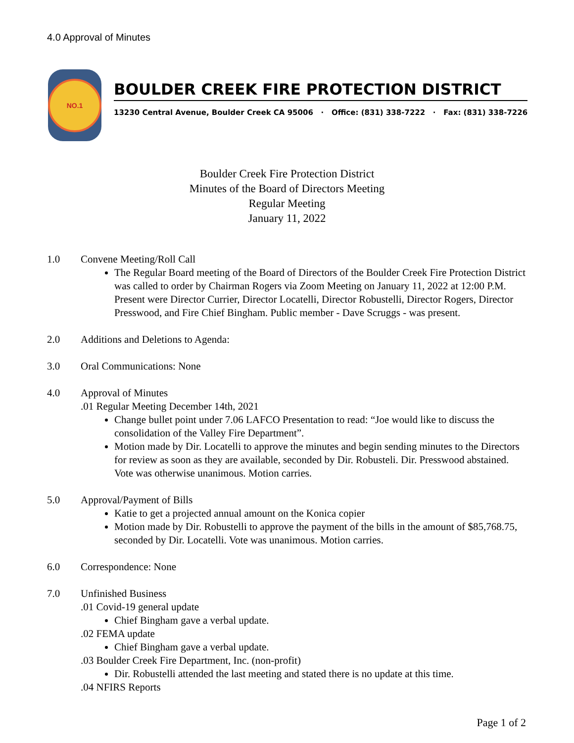4.0 Approval of Minutes
NO.1
BOULDER CREEK FIRE PROTECTION DISTRICT
13230 Central Avenue, Boulder Creek CA 95006 · Office: (831) 338-7222 · Fax: (831) 338-7226
Boulder Creek Fire Protection District
Minutes of the Board of Directors Meeting
Regular Meeting
January 11, 2022
1.0 Convene Meeting/Roll Call
The Regular Board meeting of the Board of Directors of the Boulder Creek Fire Protection District was called to order by Chairman Rogers via Zoom Meeting on January 11, 2022 at 12:00 P.M. Present were Director Currier, Director Locatelli, Director Robustelli, Director Rogers, Director Presswood, and Fire Chief Bingham. Public member - Dave Scruggs - was present.
2.0 Additions and Deletions to Agenda:
3.0 Oral Communications: None
4.0 Approval of Minutes
.01 Regular Meeting December 14th, 2021
Change bullet point under 7.06 LAFCO Presentation to read: “Joe would like to discuss the consolidation of the Valley Fire Department”.
Motion made by Dir. Locatelli to approve the minutes and begin sending minutes to the Directors for review as soon as they are available, seconded by Dir. Robusteli. Dir. Presswood abstained. Vote was otherwise unanimous. Motion carries.
5.0 Approval/Payment of Bills
Katie to get a projected annual amount on the Konica copier
Motion made by Dir. Robustelli to approve the payment of the bills in the amount of $85,768.75, seconded by Dir. Locatelli. Vote was unanimous. Motion carries.
6.0 Correspondence: None
7.0 Unfinished Business
.01 Covid-19 general update
Chief Bingham gave a verbal update.
.02 FEMA update
Chief Bingham gave a verbal update.
.03 Boulder Creek Fire Department, Inc. (non-profit)
Dir. Robustelli attended the last meeting and stated there is no update at this time.
.04 NFIRS Reports
Page 1 of 2